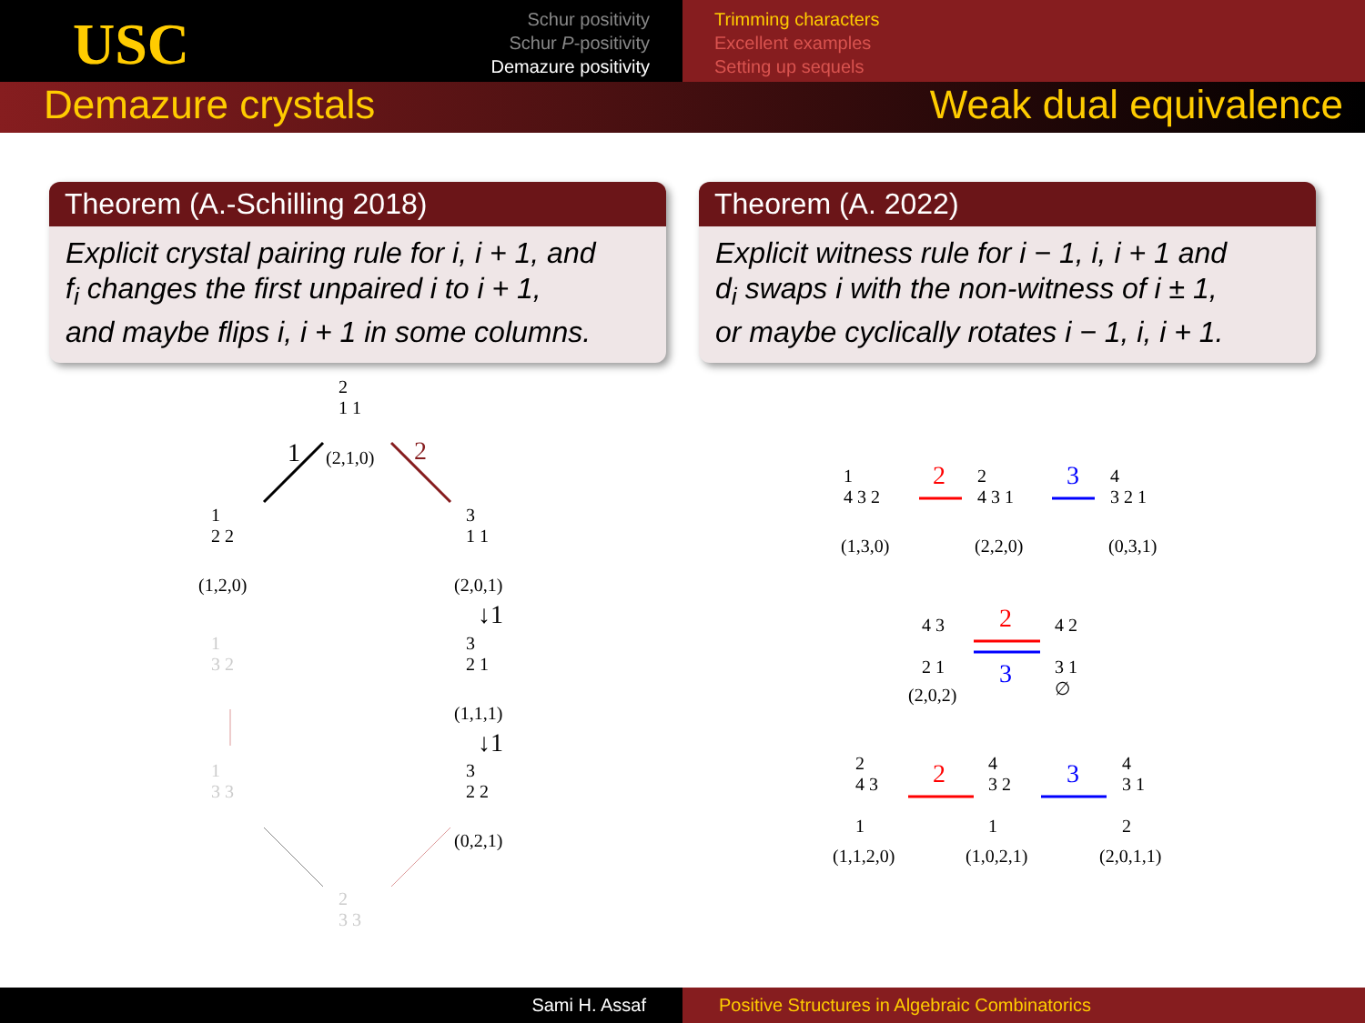USC
Schur positivity
Schur P-positivity
Demazure positivity
Trimming characters
Excellent examples
Setting up sequels
Demazure crystals Weak dual equivalence
Theorem (A.-Schilling 2018)
Explicit crystal pairing rule for i, i + 1, and
f<sub>i</sub> changes the first unpaired i to i + 1,
and maybe flips i, i + 1 in some columns.
Theorem (A. 2022)
Explicit witness rule for i − 1, i, i + 1 and
d<sub>i</sub> swaps i with the non-witness of i ± 1,
or maybe cyclically rotates i − 1, i, i + 1.
2
1 1
1 (2,1,0) 2
1
2 2
(1,2,0)
3
1 1
(2,0,1)
↓1
1
3 2
3
2 1
(1,1,1)
↓1
1
3 3
3
2 2
(0,2,1)
2
3 3
1
4 3 2
(1,3,0)
2
2
4 3 1
(2,2,0)
3
4
3 2 1
(0,3,1)
4 3
2 1
(2,0,2)
2
3
4 2
3 1
∅
2
4 3
1
(1,1,2,0)
2
4
3 2
1
(1,0,2,1)
3
4
3 1
2
(2,0,1,1)
Sami H. Assaf Positive Structures in Algebraic Combinatorics